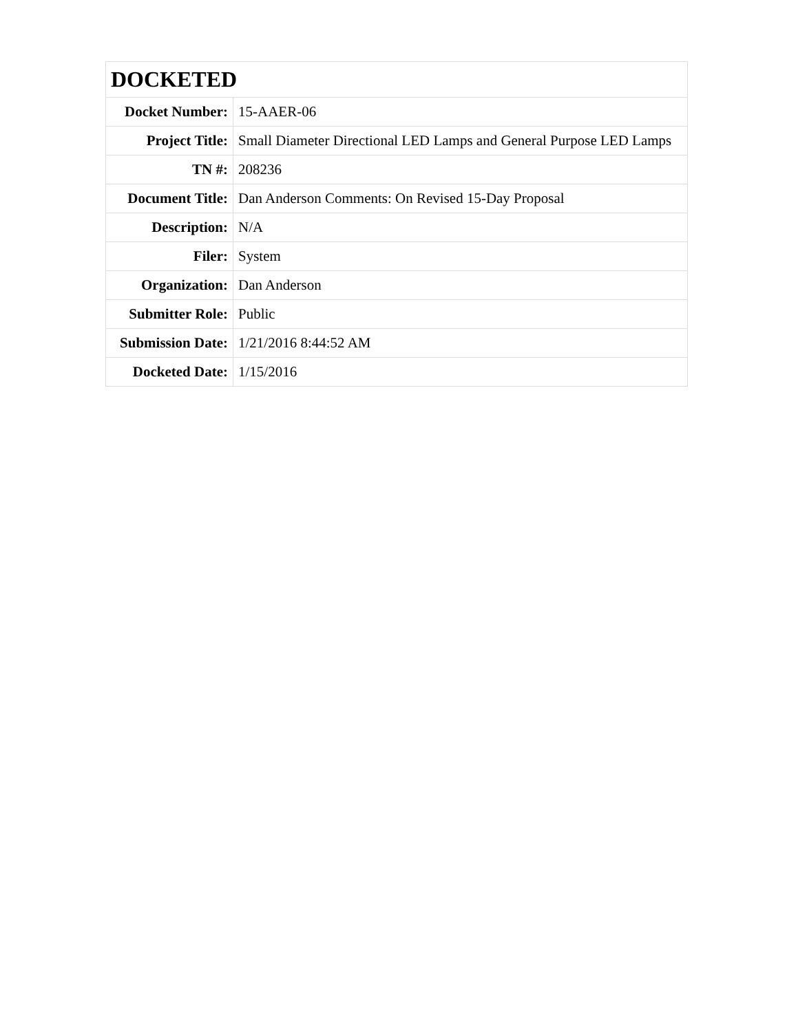| DOCKETED | |
| --- | --- |
| Docket Number: | 15-AAER-06 |
| Project Title: | Small Diameter Directional LED Lamps and General Purpose LED Lamps |
| TN #: | 208236 |
| Document Title: | Dan Anderson Comments: On Revised 15-Day Proposal |
| Description: | N/A |
| Filer: | System |
| Organization: | Dan Anderson |
| Submitter Role: | Public |
| Submission Date: | 1/21/2016 8:44:52 AM |
| Docketed Date: | 1/15/2016 |